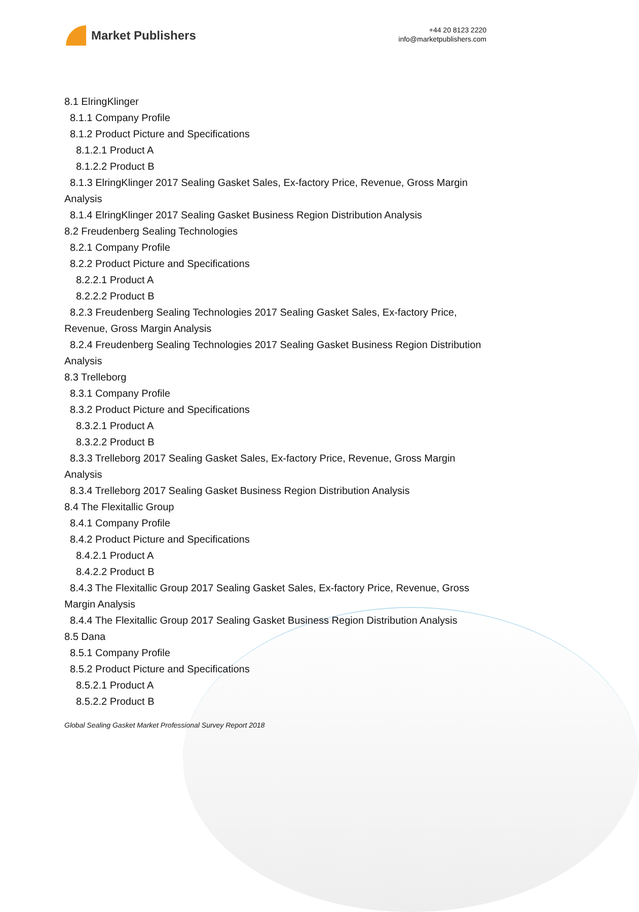Market Publishers
+44 20 8123 2220
info@marketpublishers.com
8.1 ElringKlinger
8.1.1 Company Profile
8.1.2 Product Picture and Specifications
8.1.2.1 Product A
8.1.2.2 Product B
8.1.3 ElringKlinger 2017 Sealing Gasket Sales, Ex-factory Price, Revenue, Gross Margin Analysis
8.1.4 ElringKlinger 2017 Sealing Gasket Business Region Distribution Analysis
8.2 Freudenberg Sealing Technologies
8.2.1 Company Profile
8.2.2 Product Picture and Specifications
8.2.2.1 Product A
8.2.2.2 Product B
8.2.3 Freudenberg Sealing Technologies 2017 Sealing Gasket Sales, Ex-factory Price, Revenue, Gross Margin Analysis
8.2.4 Freudenberg Sealing Technologies 2017 Sealing Gasket Business Region Distribution Analysis
8.3 Trelleborg
8.3.1 Company Profile
8.3.2 Product Picture and Specifications
8.3.2.1 Product A
8.3.2.2 Product B
8.3.3 Trelleborg 2017 Sealing Gasket Sales, Ex-factory Price, Revenue, Gross Margin Analysis
8.3.4 Trelleborg 2017 Sealing Gasket Business Region Distribution Analysis
8.4 The Flexitallic Group
8.4.1 Company Profile
8.4.2 Product Picture and Specifications
8.4.2.1 Product A
8.4.2.2 Product B
8.4.3 The Flexitallic Group 2017 Sealing Gasket Sales, Ex-factory Price, Revenue, Gross Margin Analysis
8.4.4 The Flexitallic Group 2017 Sealing Gasket Business Region Distribution Analysis
8.5 Dana
8.5.1 Company Profile
8.5.2 Product Picture and Specifications
8.5.2.1 Product A
8.5.2.2 Product B
Global Sealing Gasket Market Professional Survey Report 2018